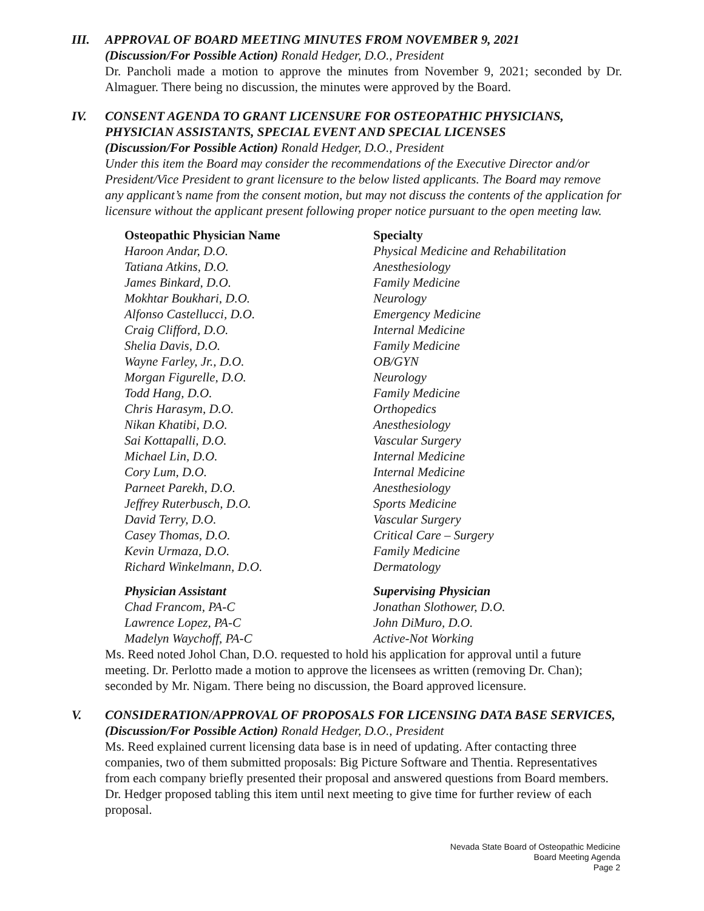III. APPROVAL OF BOARD MEETING MINUTES FROM NOVEMBER 9, 2021
(Discussion/For Possible Action) Ronald Hedger, D.O., President
Dr. Pancholi made a motion to approve the minutes from November 9, 2021; seconded by Dr. Almaguer. There being no discussion, the minutes were approved by the Board.
IV. CONSENT AGENDA TO GRANT LICENSURE FOR OSTEOPATHIC PHYSICIANS, PHYSICIAN ASSISTANTS, SPECIAL EVENT AND SPECIAL LICENSES
(Discussion/For Possible Action) Ronald Hedger, D.O., President
Under this item the Board may consider the recommendations of the Executive Director and/or President/Vice President to grant licensure to the below listed applicants. The Board may remove any applicant’s name from the consent motion, but may not discuss the contents of the application for licensure without the applicant present following proper notice pursuant to the open meeting law.
| Osteopathic Physician Name | Specialty |
| --- | --- |
| Haroon Andar, D.O. | Physical Medicine and Rehabilitation |
| Tatiana Atkins, D.O. | Anesthesiology |
| James Binkard, D.O. | Family Medicine |
| Mokhtar Boukhari, D.O. | Neurology |
| Alfonso Castellucci, D.O. | Emergency Medicine |
| Craig Clifford, D.O. | Internal Medicine |
| Shelia Davis, D.O. | Family Medicine |
| Wayne Farley, Jr., D.O. | OB/GYN |
| Morgan Figurelle, D.O. | Neurology |
| Todd Hang, D.O. | Family Medicine |
| Chris Harasym, D.O. | Orthopedics |
| Nikan Khatibi, D.O. | Anesthesiology |
| Sai Kottapalli, D.O. | Vascular Surgery |
| Michael Lin, D.O. | Internal Medicine |
| Cory Lum, D.O. | Internal Medicine |
| Parneet Parekh, D.O. | Anesthesiology |
| Jeffrey Ruterbusch, D.O. | Sports Medicine |
| David Terry, D.O. | Vascular Surgery |
| Casey Thomas, D.O. | Critical Care – Surgery |
| Kevin Urmaza, D.O. | Family Medicine |
| Richard Winkelmann, D.O. | Dermatology |
| Physician Assistant | Supervising Physician |
| --- | --- |
| Chad Francom, PA-C | Jonathan Slothower, D.O. |
| Lawrence Lopez, PA-C | John DiMuro, D.O. |
| Madelyn Waychoff, PA-C | Active-Not Working |
Ms. Reed noted Johol Chan, D.O. requested to hold his application for approval until a future meeting. Dr. Perlotto made a motion to approve the licensees as written (removing Dr. Chan); seconded by Mr. Nigam. There being no discussion, the Board approved licensure.
V. CONSIDERATION/APPROVAL OF PROPOSALS FOR LICENSING DATA BASE SERVICES, (Discussion/For Possible Action) Ronald Hedger, D.O., President
Ms. Reed explained current licensing data base is in need of updating. After contacting three companies, two of them submitted proposals: Big Picture Software and Thentia. Representatives from each company briefly presented their proposal and answered questions from Board members. Dr. Hedger proposed tabling this item until next meeting to give time for further review of each proposal.
Nevada State Board of Osteopathic Medicine
Board Meeting Agenda
Page 2